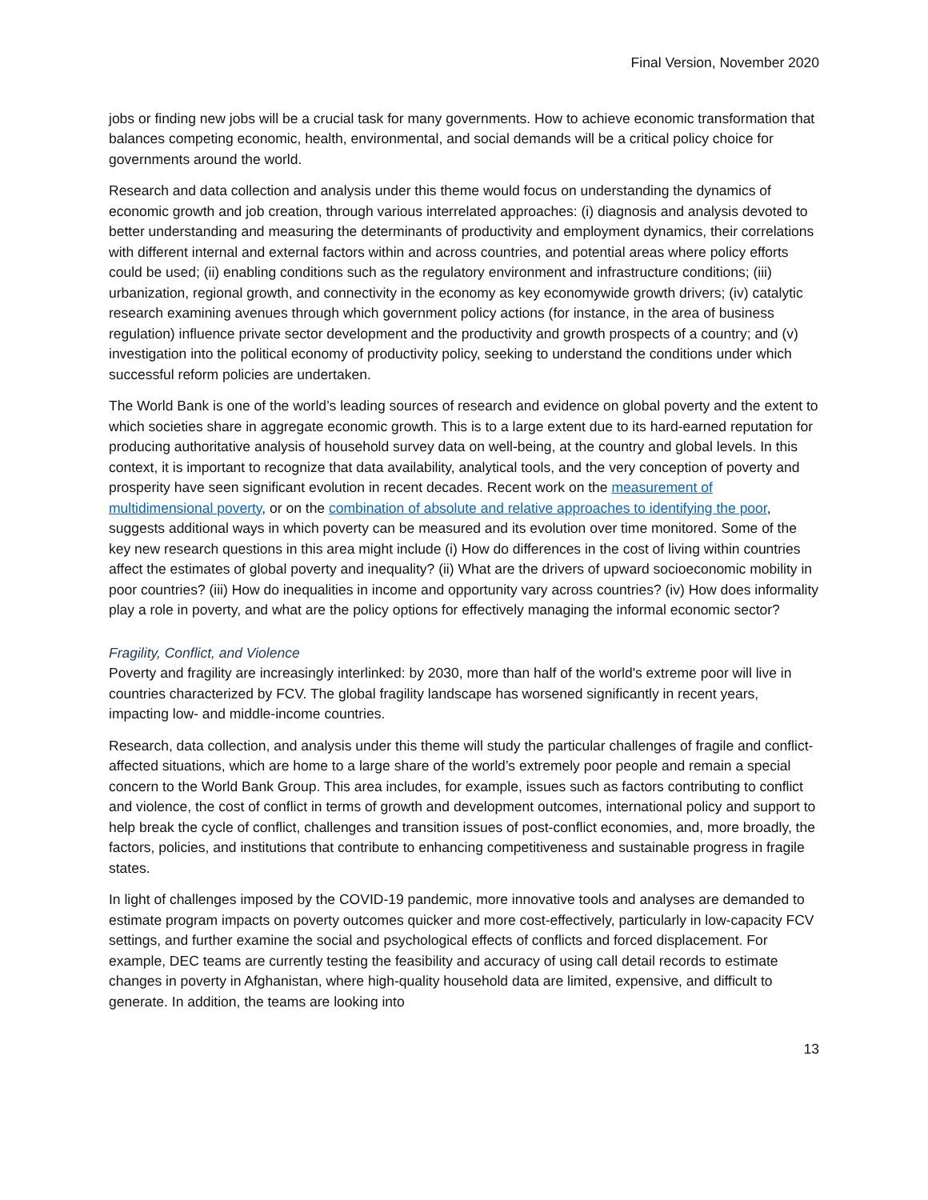Final Version, November 2020
jobs or finding new jobs will be a crucial task for many governments. How to achieve economic transformation that balances competing economic, health, environmental, and social demands will be a critical policy choice for governments around the world.
Research and data collection and analysis under this theme would focus on understanding the dynamics of economic growth and job creation, through various interrelated approaches: (i) diagnosis and analysis devoted to better understanding and measuring the determinants of productivity and employment dynamics, their correlations with different internal and external factors within and across countries, and potential areas where policy efforts could be used; (ii) enabling conditions such as the regulatory environment and infrastructure conditions; (iii) urbanization, regional growth, and connectivity in the economy as key economywide growth drivers; (iv) catalytic research examining avenues through which government policy actions (for instance, in the area of business regulation) influence private sector development and the productivity and growth prospects of a country; and (v) investigation into the political economy of productivity policy, seeking to understand the conditions under which successful reform policies are undertaken.
The World Bank is one of the world’s leading sources of research and evidence on global poverty and the extent to which societies share in aggregate economic growth. This is to a large extent due to its hard-earned reputation for producing authoritative analysis of household survey data on well-being, at the country and global levels. In this context, it is important to recognize that data availability, analytical tools, and the very conception of poverty and prosperity have seen significant evolution in recent decades. Recent work on the measurement of multidimensional poverty, or on the combination of absolute and relative approaches to identifying the poor, suggests additional ways in which poverty can be measured and its evolution over time monitored. Some of the key new research questions in this area might include (i) How do differences in the cost of living within countries affect the estimates of global poverty and inequality? (ii) What are the drivers of upward socioeconomic mobility in poor countries? (iii) How do inequalities in income and opportunity vary across countries? (iv) How does informality play a role in poverty, and what are the policy options for effectively managing the informal economic sector?
Fragility, Conflict, and Violence
Poverty and fragility are increasingly interlinked: by 2030, more than half of the world's extreme poor will live in countries characterized by FCV. The global fragility landscape has worsened significantly in recent years, impacting low- and middle-income countries.
Research, data collection, and analysis under this theme will study the particular challenges of fragile and conflict-affected situations, which are home to a large share of the world’s extremely poor people and remain a special concern to the World Bank Group. This area includes, for example, issues such as factors contributing to conflict and violence, the cost of conflict in terms of growth and development outcomes, international policy and support to help break the cycle of conflict, challenges and transition issues of post-conflict economies, and, more broadly, the factors, policies, and institutions that contribute to enhancing competitiveness and sustainable progress in fragile states.
In light of challenges imposed by the COVID-19 pandemic, more innovative tools and analyses are demanded to estimate program impacts on poverty outcomes quicker and more cost-effectively, particularly in low-capacity FCV settings, and further examine the social and psychological effects of conflicts and forced displacement. For example, DEC teams are currently testing the feasibility and accuracy of using call detail records to estimate changes in poverty in Afghanistan, where high-quality household data are limited, expensive, and difficult to generate. In addition, the teams are looking into
13